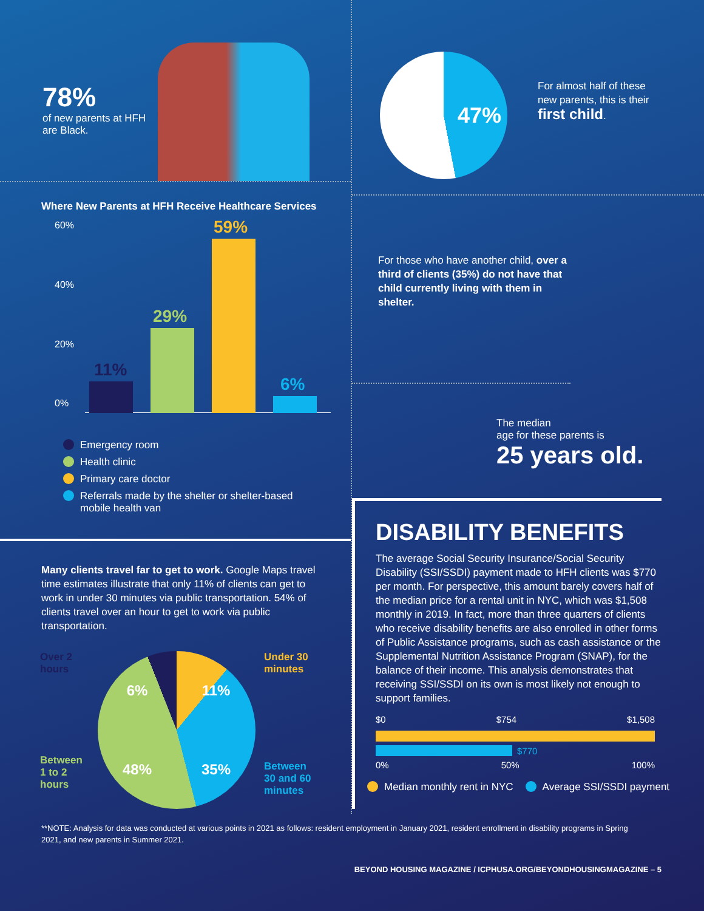78%
of new parents at HFH are Black.
Where New Parents at HFH Receive Healthcare Services
60%
40%
20%
0%
11%
29%
59%
6%
Emergency room
Health clinic
Primary care doctor
Referrals made by the shelter or shelter-based
mobile health van
Many clients travel far to get to work. Google Maps travel time estimates illustrate that only 11% of clients can get to work in under 30 minutes via public transportation. 54% of clients travel over an hour to get to work via public transportation.
Over 2 hours
Between
1 to 2 hours
6% 11% 48% 35%
Under 30
minutes
Between
30 and 60
minutes
47%
For almost half of these
new parents, this is their
first child.
For those who have another child, over a third of clients (35%) do not have that child currently living with them in shelter.
The median
age for these parents is
25 years old.
DISABILITY BENEFITS
The average Social Security Insurance/Social Security Disability (SSI/SSDI) payment made to HFH clients was $770 per month. For perspective, this amount barely covers half of the median price for a rental unit in NYC, which was $1,508 monthly in 2019. In fact, more than three quarters of clients who receive disability benefits are also enrolled in other forms of Public Assistance programs, such as cash assistance or the Supplemental Nutrition Assistance Program (SNAP), for the balance of their income. This analysis demonstrates that receiving SSI/SSDI on its own is most likely not enough to support families.
$0 $754 $1,508
$770
0% 50% 100%
Median monthly rent in NYC Average SSI/SSDI payment
**NOTE: Analysis for data was conducted at various points in 2021 as follows: resident employment in January 2021, resident enrollment in disability programs in Spring 2021, and new parents in Summer 2021.
BEYOND HOUSING MAGAZINE / ICPHUSA.ORG/BEYONDHOUSINGMAGAZINE – 5